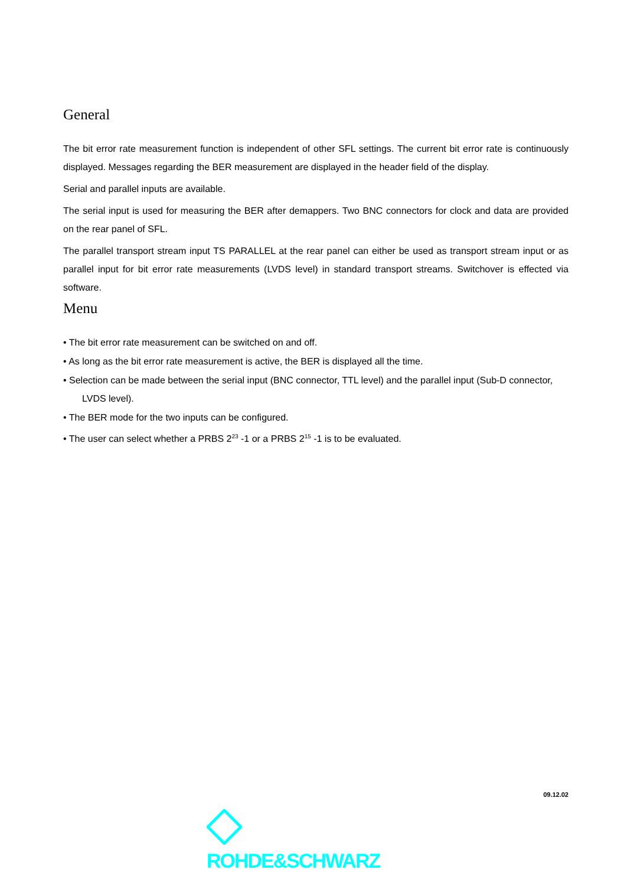General
The bit error rate measurement function is independent of other SFL settings. The current bit error rate is continuously displayed. Messages regarding the BER measurement are displayed in the header field of the display.
Serial and parallel inputs are available.
The serial input is used for measuring the BER after demappers. Two BNC connectors for clock and data are provided on the rear panel of SFL.
The parallel transport stream input TS PARALLEL at the rear panel can either be used as transport stream input or as parallel input for bit error rate measurements (LVDS level) in standard transport streams. Switchover is effected via software.
Menu
• The bit error rate measurement can be switched on and off.
• As long as the bit error rate measurement is active, the BER is displayed all the time.
• Selection can be made between the serial input (BNC connector, TTL level) and the parallel input (Sub-D connector, LVDS level).
• The BER mode for the two inputs can be configured.
• The user can select whether a PRBS 2<sup>23</sup> -1 or a PRBS 2<sup>15</sup> -1 is to be evaluated.
09.12.02
ROHDE&SCHWARZ